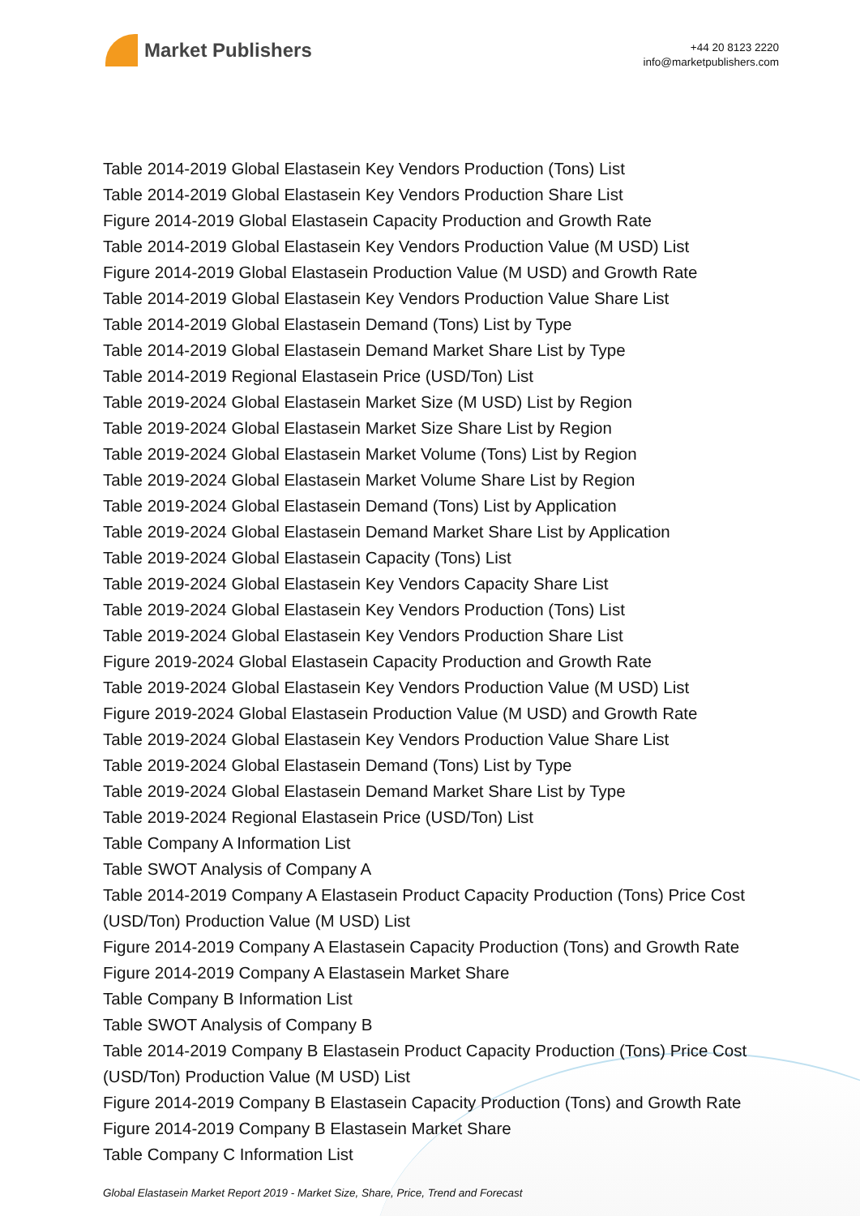Market Publishers
+44 20 8123 2220
info@marketpublishers.com
Table 2014-2019 Global Elastasein Key Vendors Production (Tons) List
Table 2014-2019 Global Elastasein Key Vendors Production Share List
Figure 2014-2019 Global Elastasein Capacity Production and Growth Rate
Table 2014-2019 Global Elastasein Key Vendors Production Value (M USD) List
Figure 2014-2019 Global Elastasein Production Value (M USD) and Growth Rate
Table 2014-2019 Global Elastasein Key Vendors Production Value Share List
Table 2014-2019 Global Elastasein Demand (Tons) List by Type
Table 2014-2019 Global Elastasein Demand Market Share List by Type
Table 2014-2019 Regional Elastasein Price (USD/Ton) List
Table 2019-2024 Global Elastasein Market Size (M USD) List by Region
Table 2019-2024 Global Elastasein Market Size Share List by Region
Table 2019-2024 Global Elastasein Market Volume (Tons) List by Region
Table 2019-2024 Global Elastasein Market Volume Share List by Region
Table 2019-2024 Global Elastasein Demand (Tons) List by Application
Table 2019-2024 Global Elastasein Demand Market Share List by Application
Table 2019-2024 Global Elastasein Capacity (Tons) List
Table 2019-2024 Global Elastasein Key Vendors Capacity Share List
Table 2019-2024 Global Elastasein Key Vendors Production (Tons) List
Table 2019-2024 Global Elastasein Key Vendors Production Share List
Figure 2019-2024 Global Elastasein Capacity Production and Growth Rate
Table 2019-2024 Global Elastasein Key Vendors Production Value (M USD) List
Figure 2019-2024 Global Elastasein Production Value (M USD) and Growth Rate
Table 2019-2024 Global Elastasein Key Vendors Production Value Share List
Table 2019-2024 Global Elastasein Demand (Tons) List by Type
Table 2019-2024 Global Elastasein Demand Market Share List by Type
Table 2019-2024 Regional Elastasein Price (USD/Ton) List
Table Company A Information List
Table SWOT Analysis of Company A
Table 2014-2019 Company A Elastasein Product Capacity Production (Tons) Price Cost (USD/Ton) Production Value (M USD) List
Figure 2014-2019 Company A Elastasein Capacity Production (Tons) and Growth Rate
Figure 2014-2019 Company A Elastasein Market Share
Table Company B Information List
Table SWOT Analysis of Company B
Table 2014-2019 Company B Elastasein Product Capacity Production (Tons) Price Cost (USD/Ton) Production Value (M USD) List
Figure 2014-2019 Company B Elastasein Capacity Production (Tons) and Growth Rate
Figure 2014-2019 Company B Elastasein Market Share
Table Company C Information List
Global Elastasein Market Report 2019 - Market Size, Share, Price, Trend and Forecast